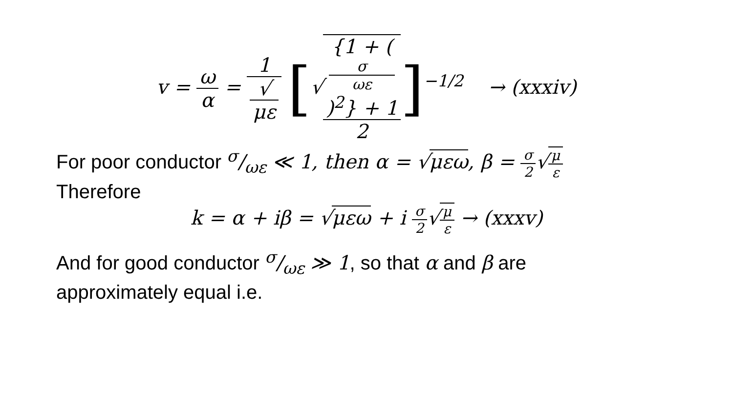v = ω α = 1 √
με [√{1 + (σ
ωε)<sup>2</sup>} + 1 2]<sup>−1/2</sup> → (xxxiv)
For poor conductor σ/ωε ≪ 1, then α = √μεω, β = σ 2√μ ε
Therefore
k = α + iβ = √μεω + i σ 2√μ ε → (xxxv)
And for good conductor σ/ωε ≫ 1, so that α and β are
approximately equal i.e.